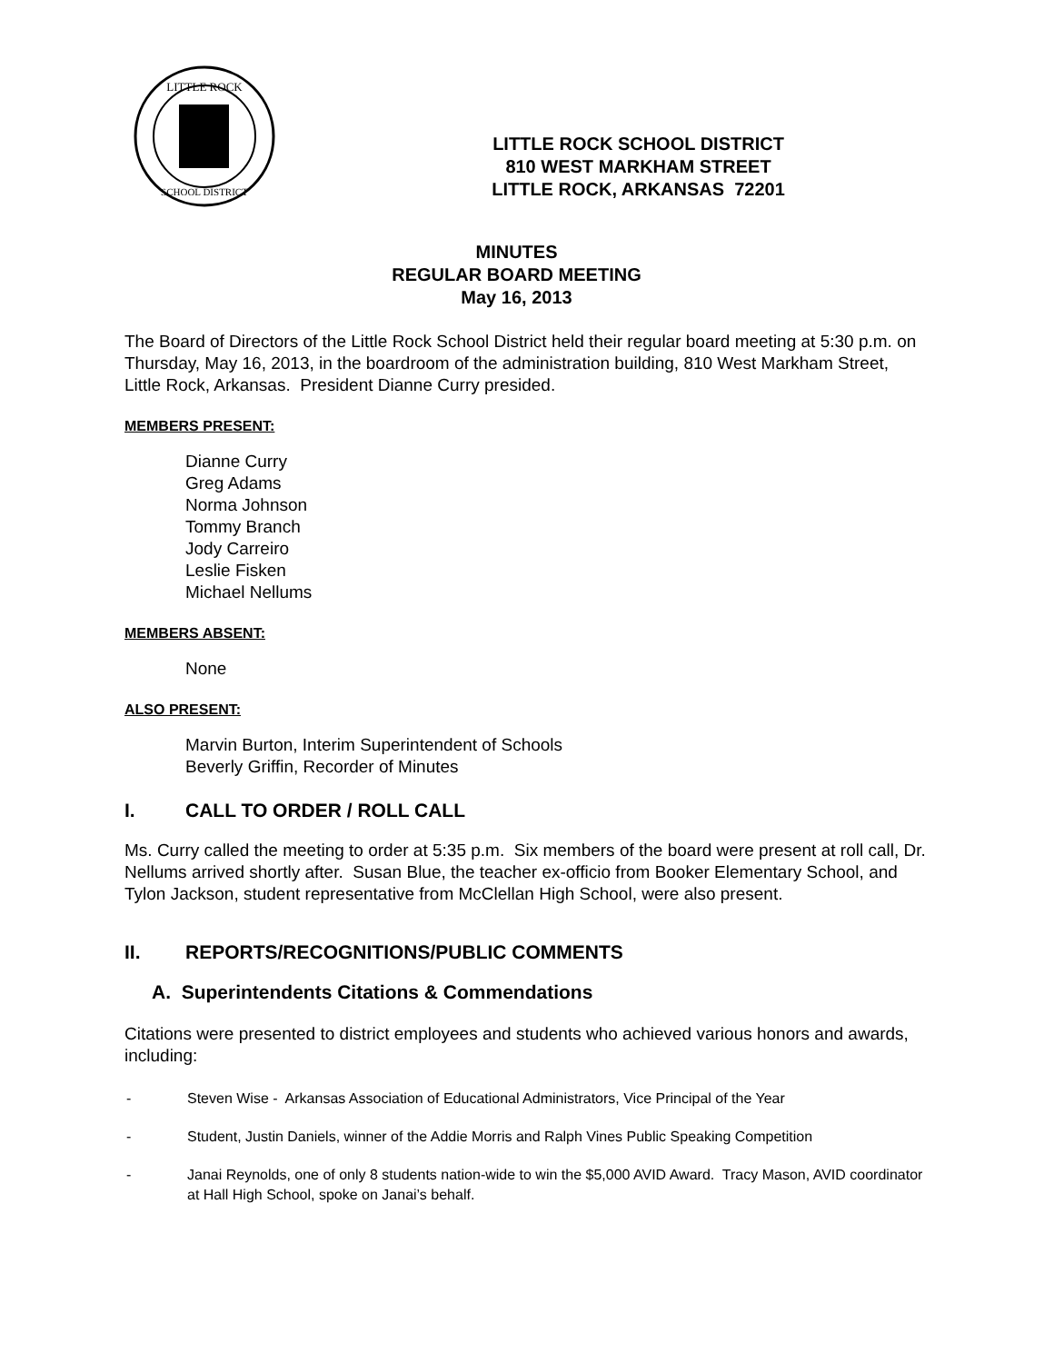LITTLE ROCK
SCHOOL DISTRICT
LITTLE ROCK SCHOOL DISTRICT
810 WEST MARKHAM STREET
LITTLE ROCK, ARKANSAS 72201
MINUTES
REGULAR BOARD MEETING
May 16, 2013
The Board of Directors of the Little Rock School District held their regular board meeting at 5:30 p.m. on Thursday, May 16, 2013, in the boardroom of the administration building, 810 West Markham Street, Little Rock, Arkansas. President Dianne Curry presided.
MEMBERS PRESENT:
Dianne Curry
Greg Adams
Norma Johnson
Tommy Branch
Jody Carreiro
Leslie Fisken
Michael Nellums
MEMBERS ABSENT:
None
ALSO PRESENT:
Marvin Burton, Interim Superintendent of Schools
Beverly Griffin, Recorder of Minutes
I. CALL TO ORDER / ROLL CALL
Ms. Curry called the meeting to order at 5:35 p.m. Six members of the board were present at roll call, Dr. Nellums arrived shortly after. Susan Blue, the teacher ex-officio from Booker Elementary School, and Tylon Jackson, student representative from McClellan High School, were also present.
II. REPORTS/RECOGNITIONS/PUBLIC COMMENTS
A. Superintendents Citations & Commendations
Citations were presented to district employees and students who achieved various honors and awards, including:
- Steven Wise - Arkansas Association of Educational Administrators, Vice Principal of the Year
- Student, Justin Daniels, winner of the Addie Morris and Ralph Vines Public Speaking Competition
- Janai Reynolds, one of only 8 students nation-wide to win the $5,000 AVID Award. Tracy Mason, AVID coordinator at Hall High School, spoke on Janai’s behalf.